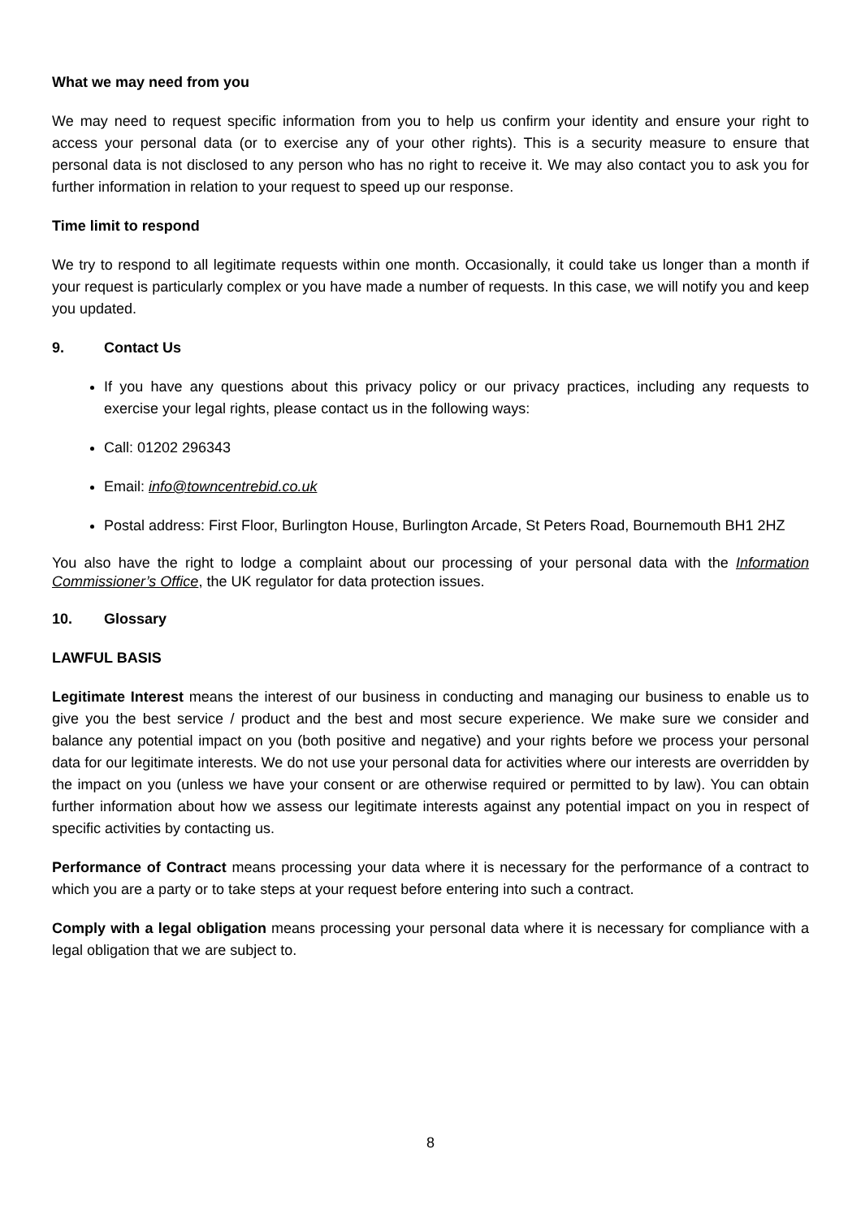What we may need from you
We may need to request specific information from you to help us confirm your identity and ensure your right to access your personal data (or to exercise any of your other rights). This is a security measure to ensure that personal data is not disclosed to any person who has no right to receive it. We may also contact you to ask you for further information in relation to your request to speed up our response.
Time limit to respond
We try to respond to all legitimate requests within one month. Occasionally, it could take us longer than a month if your request is particularly complex or you have made a number of requests. In this case, we will notify you and keep you updated.
9. Contact Us
If you have any questions about this privacy policy or our privacy practices, including any requests to exercise your legal rights, please contact us in the following ways:
Call: 01202 296343
Email: info@towncentrebid.co.uk
Postal address: First Floor, Burlington House, Burlington Arcade, St Peters Road, Bournemouth BH1 2HZ
You also have the right to lodge a complaint about our processing of your personal data with the Information Commissioner’s Office, the UK regulator for data protection issues.
10. Glossary
LAWFUL BASIS
Legitimate Interest means the interest of our business in conducting and managing our business to enable us to give you the best service / product and the best and most secure experience. We make sure we consider and balance any potential impact on you (both positive and negative) and your rights before we process your personal data for our legitimate interests. We do not use your personal data for activities where our interests are overridden by the impact on you (unless we have your consent or are otherwise required or permitted to by law). You can obtain further information about how we assess our legitimate interests against any potential impact on you in respect of specific activities by contacting us.
Performance of Contract means processing your data where it is necessary for the performance of a contract to which you are a party or to take steps at your request before entering into such a contract.
Comply with a legal obligation means processing your personal data where it is necessary for compliance with a legal obligation that we are subject to.
8